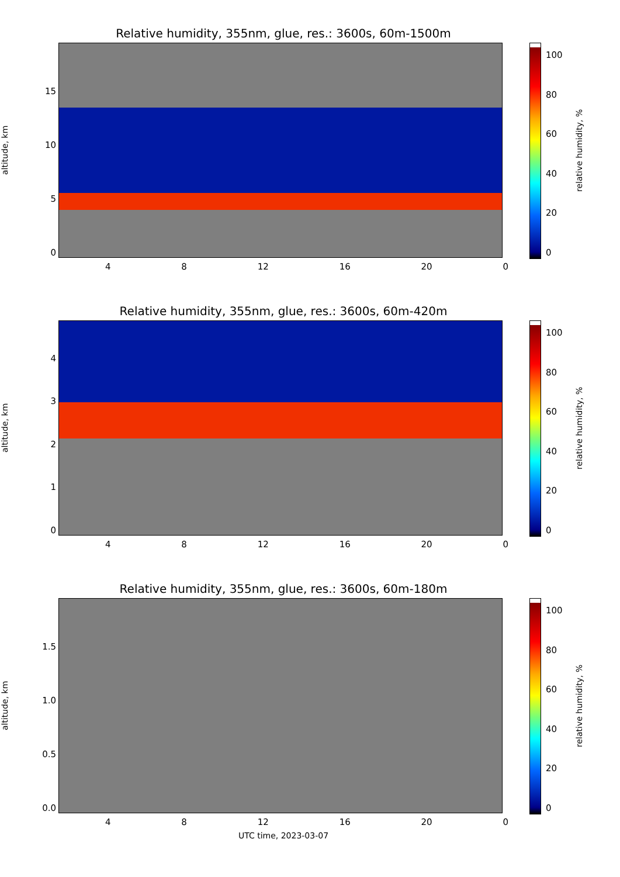Relative humidity, 355nm, glue, res.: 3600s, 60m-1500m
altitude, km
15
10
50
100
80
60
40
20
0
relative humidity, %
4 8 12 16 20 0
Relative humidity, 355nm, glue, res.: 3600s, 60m-420m
altitude, km
43210
100
80
60
40
20
0
relative humidity, %
4 8 12 16 20 0
Relative humidity, 355nm, glue, res.: 3600s, 60m-180m
altitude, km
1.5
1.0
0.5
0.0
100
80
60
40
20
0
relative humidity, %
4 8 12 16 20 0
UTC time, 2023-03-07